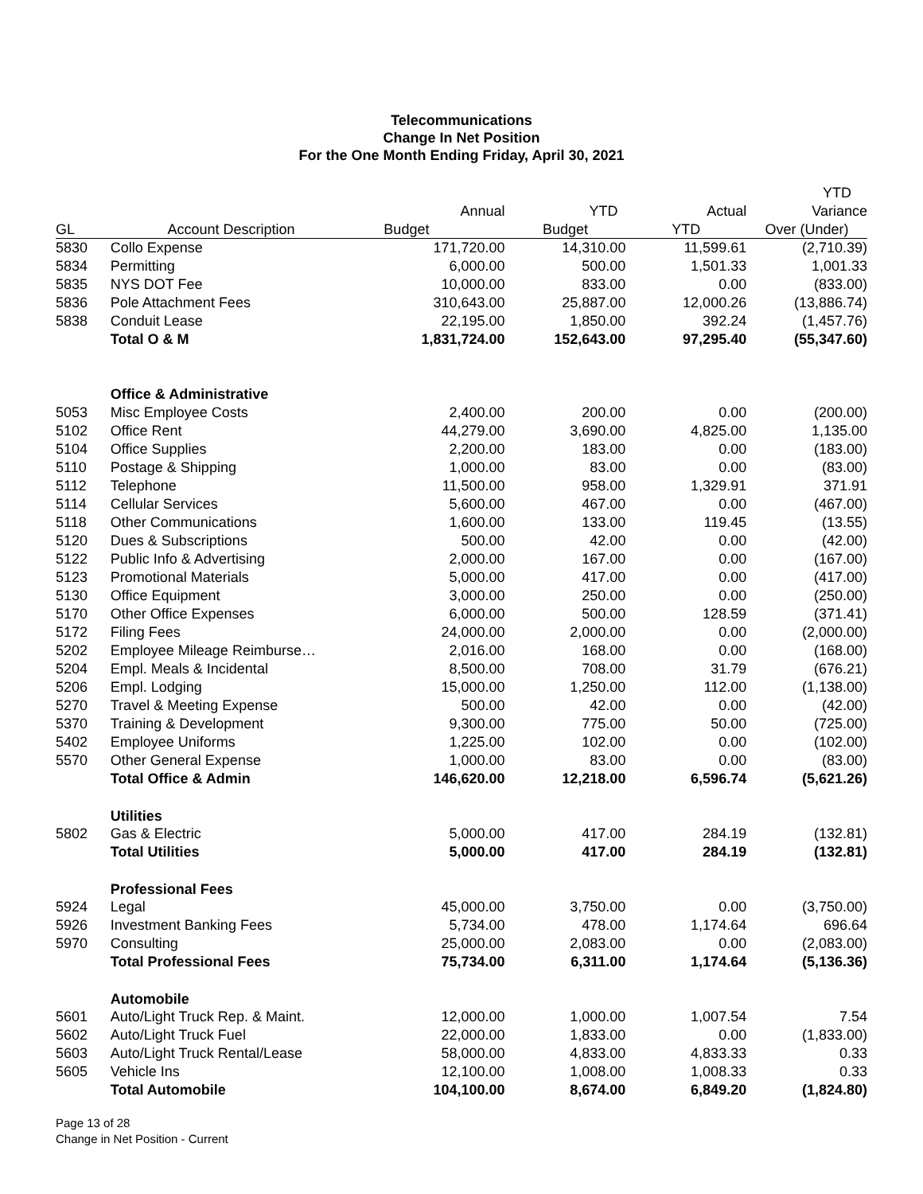Telecommunications
Change In Net Position
For the One Month Ending Friday, April 30, 2021
| | | | | | YTD |
| --- | --- | --- | --- | --- | --- |
| | | Annual | YTD | Actual | Variance |
| GL | Account Description | Budget | Budget | YTD | Over (Under) |
| 5830 | Collo Expense | 171,720.00 | 14,310.00 | 11,599.61 | (2,710.39) |
| 5834 | Permitting | 6,000.00 | 500.00 | 1,501.33 | 1,001.33 |
| 5835 | NYS DOT Fee | 10,000.00 | 833.00 | 0.00 | (833.00) |
| 5836 | Pole Attachment Fees | 310,643.00 | 25,887.00 | 12,000.26 | (13,886.74) |
| 5838 | Conduit Lease | 22,195.00 | 1,850.00 | 392.24 | (1,457.76) |
| | Total O & M | 1,831,724.00 | 152,643.00 | 97,295.40 | (55,347.60) |
| | Office & Administrative | | | | |
| 5053 | Misc Employee Costs | 2,400.00 | 200.00 | 0.00 | (200.00) |
| 5102 | Office Rent | 44,279.00 | 3,690.00 | 4,825.00 | 1,135.00 |
| 5104 | Office Supplies | 2,200.00 | 183.00 | 0.00 | (183.00) |
| 5110 | Postage & Shipping | 1,000.00 | 83.00 | 0.00 | (83.00) |
| 5112 | Telephone | 11,500.00 | 958.00 | 1,329.91 | 371.91 |
| 5114 | Cellular Services | 5,600.00 | 467.00 | 0.00 | (467.00) |
| 5118 | Other Communications | 1,600.00 | 133.00 | 119.45 | (13.55) |
| 5120 | Dues & Subscriptions | 500.00 | 42.00 | 0.00 | (42.00) |
| 5122 | Public Info & Advertising | 2,000.00 | 167.00 | 0.00 | (167.00) |
| 5123 | Promotional Materials | 5,000.00 | 417.00 | 0.00 | (417.00) |
| 5130 | Office Equipment | 3,000.00 | 250.00 | 0.00 | (250.00) |
| 5170 | Other Office Expenses | 6,000.00 | 500.00 | 128.59 | (371.41) |
| 5172 | Filing Fees | 24,000.00 | 2,000.00 | 0.00 | (2,000.00) |
| 5202 | Employee Mileage Reimburse… | 2,016.00 | 168.00 | 0.00 | (168.00) |
| 5204 | Empl. Meals & Incidental | 8,500.00 | 708.00 | 31.79 | (676.21) |
| 5206 | Empl. Lodging | 15,000.00 | 1,250.00 | 112.00 | (1,138.00) |
| 5270 | Travel & Meeting Expense | 500.00 | 42.00 | 0.00 | (42.00) |
| 5370 | Training & Development | 9,300.00 | 775.00 | 50.00 | (725.00) |
| 5402 | Employee Uniforms | 1,225.00 | 102.00 | 0.00 | (102.00) |
| 5570 | Other General Expense | 1,000.00 | 83.00 | 0.00 | (83.00) |
| | Total Office & Admin | 146,620.00 | 12,218.00 | 6,596.74 | (5,621.26) |
| | Utilities | | | | |
| 5802 | Gas & Electric | 5,000.00 | 417.00 | 284.19 | (132.81) |
| | Total Utilities | 5,000.00 | 417.00 | 284.19 | (132.81) |
| | Professional Fees | | | | |
| 5924 | Legal | 45,000.00 | 3,750.00 | 0.00 | (3,750.00) |
| 5926 | Investment Banking Fees | 5,734.00 | 478.00 | 1,174.64 | 696.64 |
| 5970 | Consulting | 25,000.00 | 2,083.00 | 0.00 | (2,083.00) |
| | Total Professional Fees | 75,734.00 | 6,311.00 | 1,174.64 | (5,136.36) |
| | Automobile | | | | |
| 5601 | Auto/Light Truck Rep. & Maint. | 12,000.00 | 1,000.00 | 1,007.54 | 7.54 |
| 5602 | Auto/Light Truck Fuel | 22,000.00 | 1,833.00 | 0.00 | (1,833.00) |
| 5603 | Auto/Light Truck Rental/Lease | 58,000.00 | 4,833.00 | 4,833.33 | 0.33 |
| 5605 | Vehicle Ins | 12,100.00 | 1,008.00 | 1,008.33 | 0.33 |
| | Total Automobile | 104,100.00 | 8,674.00 | 6,849.20 | (1,824.80) |
Page 13 of 28
Change in Net Position - Current